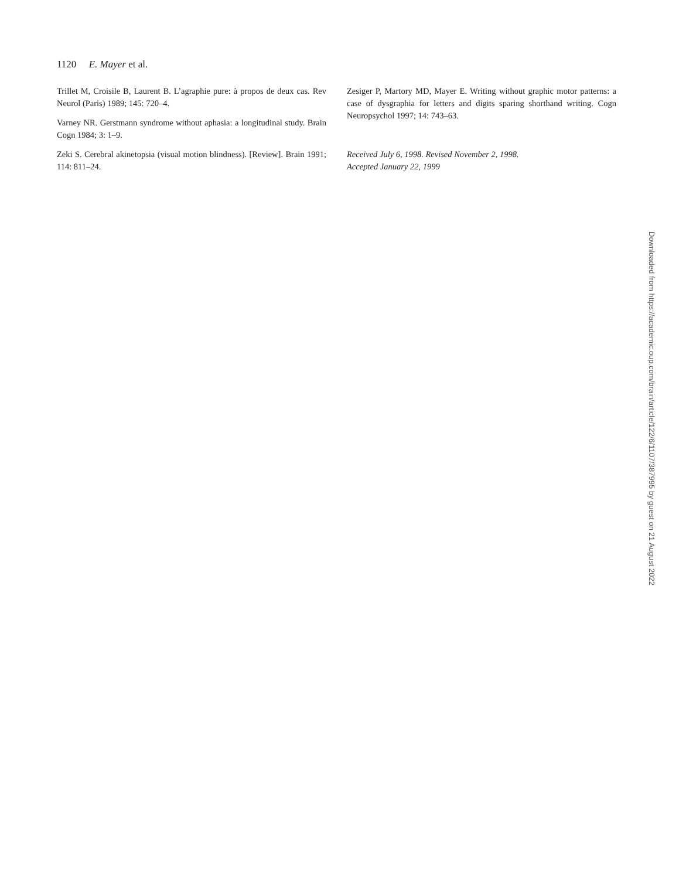1120 E. Mayer et al.
Trillet M, Croisile B, Laurent B. L’agraphie pure: à propos de deux cas. Rev Neurol (Paris) 1989; 145: 720–4.
Varney NR. Gerstmann syndrome without aphasia: a longitudinal study. Brain Cogn 1984; 3: 1–9.
Zeki S. Cerebral akinetopsia (visual motion blindness). [Review]. Brain 1991; 114: 811–24.
Zesiger P, Martory MD, Mayer E. Writing without graphic motor patterns: a case of dysgraphia for letters and digits sparing shorthand writing. Cogn Neuropsychol 1997; 14: 743–63.
Received July 6, 1998. Revised November 2, 1998.
Accepted January 22, 1999
Downloaded from https://academic.oup.com/brain/article/122/6/1107/387995 by guest on 21 August 2022